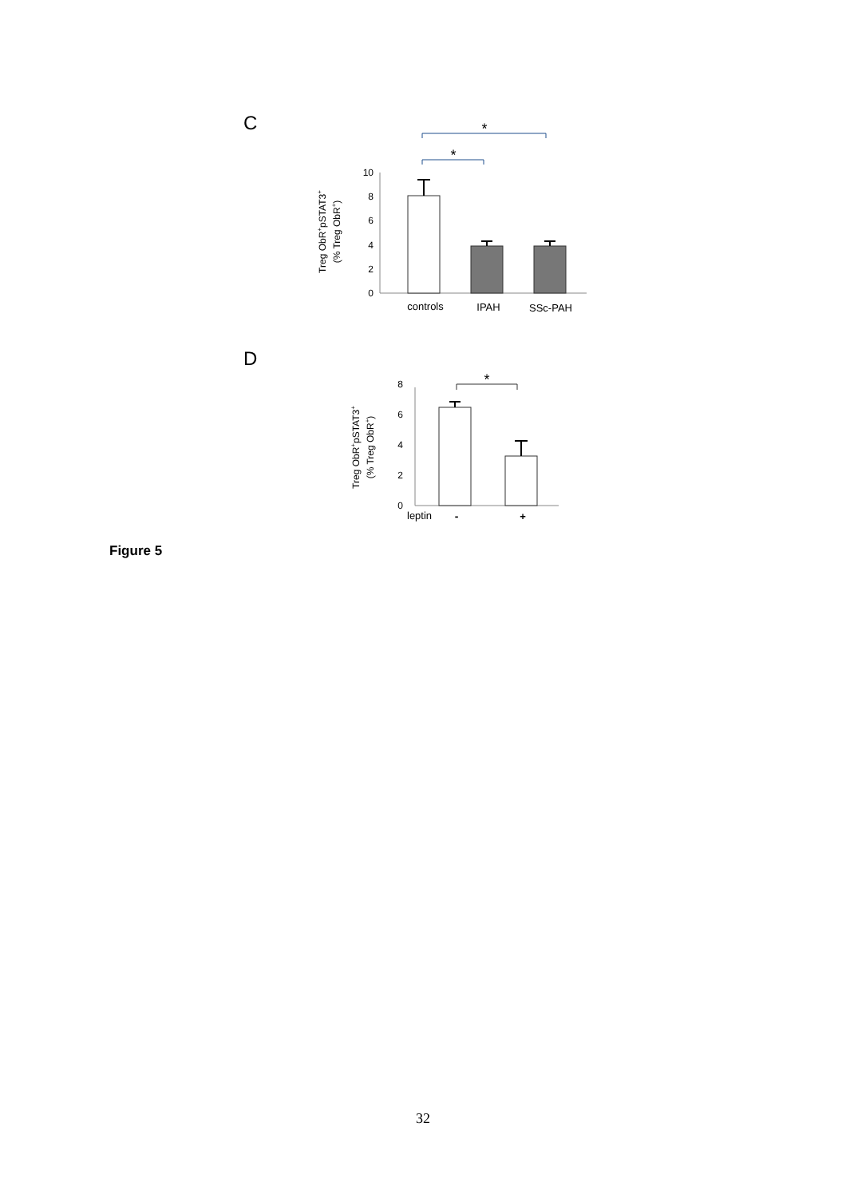C
*
*
0
2
4
6
8
10
controls
IPAH
SSc-PAH
Treg ObR+pSTAT3+
(% Treg ObR+)
D
*
0
2
4
6
8
leptin
-
+
Treg ObR+pSTAT3+
(% Treg ObR+)
Figure 5
32